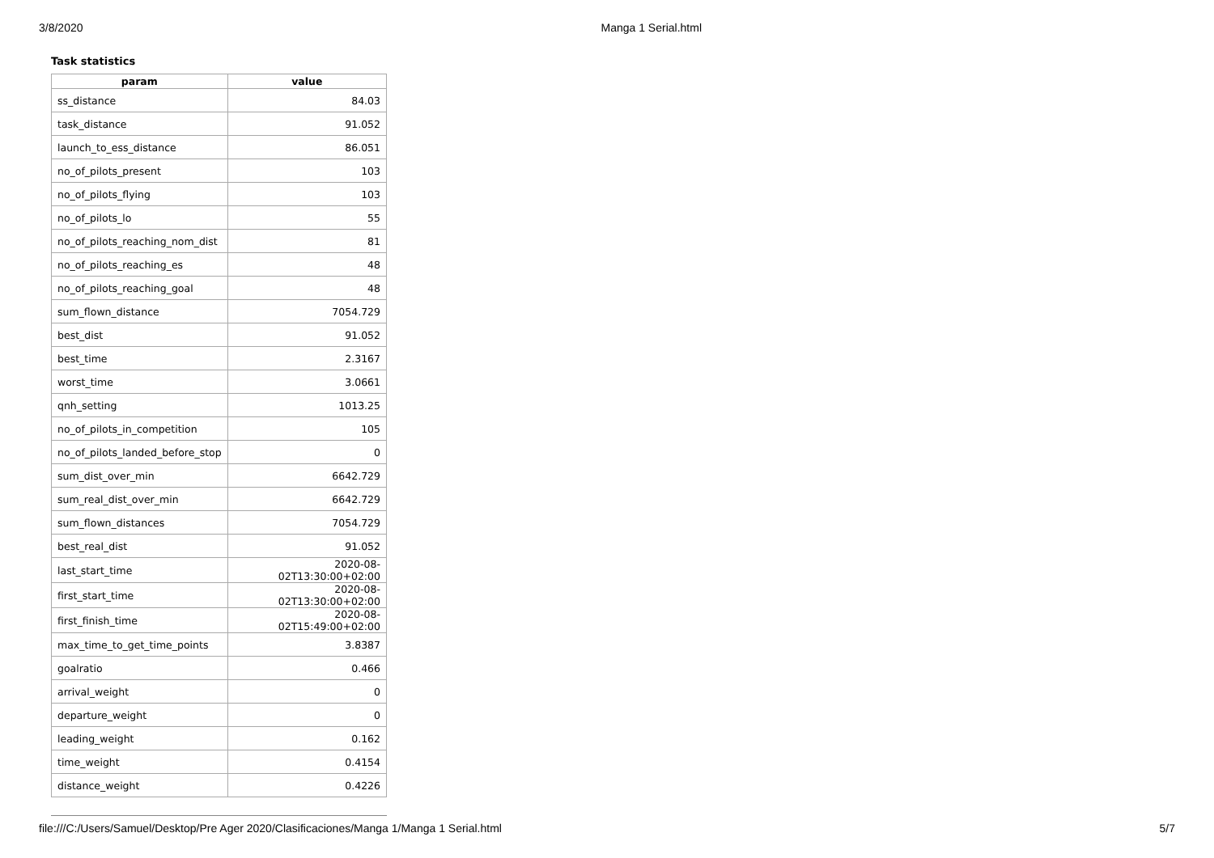3/8/2020 Manga 1 Serial.html
Task statistics
| param | value |
| --- | --- |
| ss_distance | 84.03 |
| task_distance | 91.052 |
| launch_to_ess_distance | 86.051 |
| no_of_pilots_present | 103 |
| no_of_pilots_flying | 103 |
| no_of_pilots_lo | 55 |
| no_of_pilots_reaching_nom_dist | 81 |
| no_of_pilots_reaching_es | 48 |
| no_of_pilots_reaching_goal | 48 |
| sum_flown_distance | 7054.729 |
| best_dist | 91.052 |
| best_time | 2.3167 |
| worst_time | 3.0661 |
| qnh_setting | 1013.25 |
| no_of_pilots_in_competition | 105 |
| no_of_pilots_landed_before_stop | 0 |
| sum_dist_over_min | 6642.729 |
| sum_real_dist_over_min | 6642.729 |
| sum_flown_distances | 7054.729 |
| best_real_dist | 91.052 |
| last_start_time | 2020-08-02T13:30:00+02:00 |
| first_start_time | 2020-08-02T13:30:00+02:00 |
| first_finish_time | 2020-08-02T15:49:00+02:00 |
| max_time_to_get_time_points | 3.8387 |
| goalratio | 0.466 |
| arrival_weight | 0 |
| departure_weight | 0 |
| leading_weight | 0.162 |
| time_weight | 0.4154 |
| distance_weight | 0.4226 |
file:///C:/Users/Samuel/Desktop/Pre Ager 2020/Clasificaciones/Manga 1/Manga 1 Serial.html 5/7